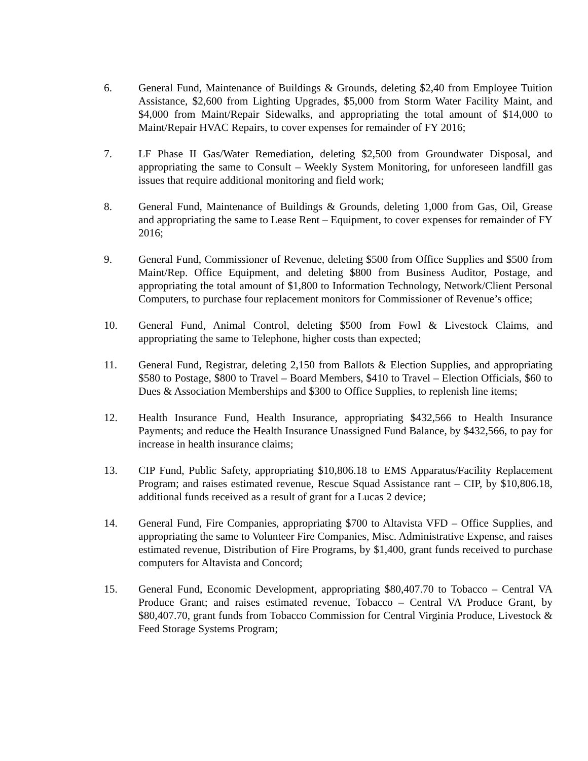6. General Fund, Maintenance of Buildings & Grounds, deleting $2,40 from Employee Tuition Assistance, $2,600 from Lighting Upgrades, $5,000 from Storm Water Facility Maint, and $4,000 from Maint/Repair Sidewalks, and appropriating the total amount of $14,000 to Maint/Repair HVAC Repairs, to cover expenses for remainder of FY 2016;
7. LF Phase II Gas/Water Remediation, deleting $2,500 from Groundwater Disposal, and appropriating the same to Consult – Weekly System Monitoring, for unforeseen landfill gas issues that require additional monitoring and field work;
8. General Fund, Maintenance of Buildings & Grounds, deleting 1,000 from Gas, Oil, Grease and appropriating the same to Lease Rent – Equipment, to cover expenses for remainder of FY 2016;
9. General Fund, Commissioner of Revenue, deleting $500 from Office Supplies and $500 from Maint/Rep. Office Equipment, and deleting $800 from Business Auditor, Postage, and appropriating the total amount of $1,800 to Information Technology, Network/Client Personal Computers, to purchase four replacement monitors for Commissioner of Revenue’s office;
10. General Fund, Animal Control, deleting $500 from Fowl & Livestock Claims, and appropriating the same to Telephone, higher costs than expected;
11. General Fund, Registrar, deleting 2,150 from Ballots & Election Supplies, and appropriating $580 to Postage, $800 to Travel – Board Members, $410 to Travel – Election Officials, $60 to Dues & Association Memberships and $300 to Office Supplies, to replenish line items;
12. Health Insurance Fund, Health Insurance, appropriating $432,566 to Health Insurance Payments; and reduce the Health Insurance Unassigned Fund Balance, by $432,566, to pay for increase in health insurance claims;
13. CIP Fund, Public Safety, appropriating $10,806.18 to EMS Apparatus/Facility Replacement Program; and raises estimated revenue, Rescue Squad Assistance rant – CIP, by $10,806.18, additional funds received as a result of grant for a Lucas 2 device;
14. General Fund, Fire Companies, appropriating $700 to Altavista VFD – Office Supplies, and appropriating the same to Volunteer Fire Companies, Misc. Administrative Expense, and raises estimated revenue, Distribution of Fire Programs, by $1,400, grant funds received to purchase computers for Altavista and Concord;
15. General Fund, Economic Development, appropriating $80,407.70 to Tobacco – Central VA Produce Grant; and raises estimated revenue, Tobacco – Central VA Produce Grant, by $80,407.70, grant funds from Tobacco Commission for Central Virginia Produce, Livestock & Feed Storage Systems Program;